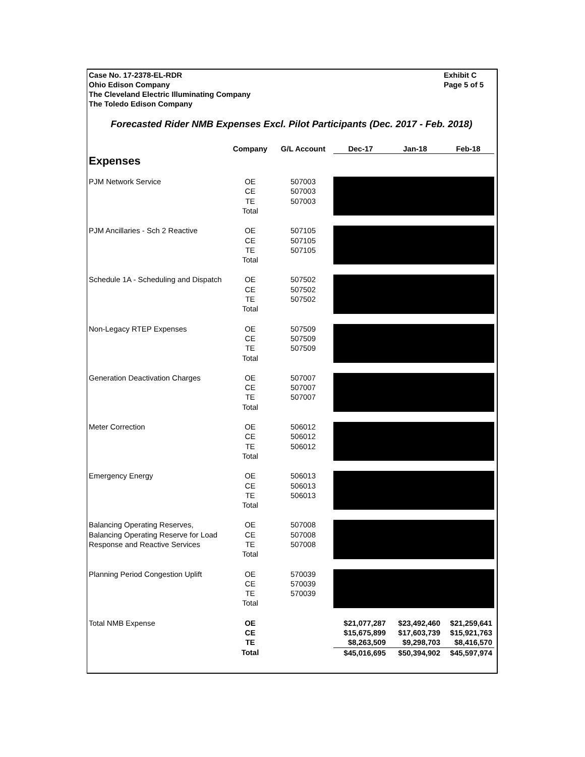Case No. 17-2378-EL-RDR
Ohio Edison Company
The Cleveland Electric Illuminating Company
The Toledo Edison Company
Exhibit C
Page 5 of 5
Forecasted Rider NMB Expenses Excl. Pilot Participants (Dec. 2017 - Feb. 2018)
| | Company | G/L Account | Dec-17 | Jan-18 | Feb-18 |
| --- | --- | --- | --- | --- | --- |
| Expenses | | | | | |
| PJM Network Service | OE | 507003 | | | |
| | CE | 507003 | | | |
| | TE | 507003 | | | |
| | Total | | | | |
| PJM Ancillaries - Sch 2 Reactive | OE | 507105 | | | |
| | CE | 507105 | | | |
| | TE | 507105 | | | |
| | Total | | | | |
| Schedule 1A - Scheduling and Dispatch | OE | 507502 | | | |
| | CE | 507502 | | | |
| | TE | 507502 | | | |
| | Total | | | | |
| Non-Legacy RTEP Expenses | OE | 507509 | | | |
| | CE | 507509 | | | |
| | TE | 507509 | | | |
| | Total | | | | |
| Generation Deactivation Charges | OE | 507007 | | | |
| | CE | 507007 | | | |
| | TE | 507007 | | | |
| | Total | | | | |
| Meter Correction | OE | 506012 | | | |
| | CE | 506012 | | | |
| | TE | 506012 | | | |
| | Total | | | | |
| Emergency Energy | OE | 506013 | | | |
| | CE | 506013 | | | |
| | TE | 506013 | | | |
| | Total | | | | |
| Balancing Operating Reserves, Balancing Operating Reserve for Load Response and Reactive Services | OE | 507008 | | | |
| | CE | 507008 | | | |
| | TE | 507008 | | | |
| | Total | | | | |
| Planning Period Congestion Uplift | OE | 570039 | | | |
| | CE | 570039 | | | |
| | TE | 570039 | | | |
| | Total | | | | |
| Total NMB Expense | OE | | $21,077,287 | $23,492,460 | $21,259,641 |
| | CE | | $15,675,899 | $17,603,739 | $15,921,763 |
| | TE | | $8,263,509 | $9,298,703 | $8,416,570 |
| | Total | | $45,016,695 | $50,394,902 | $45,597,974 |